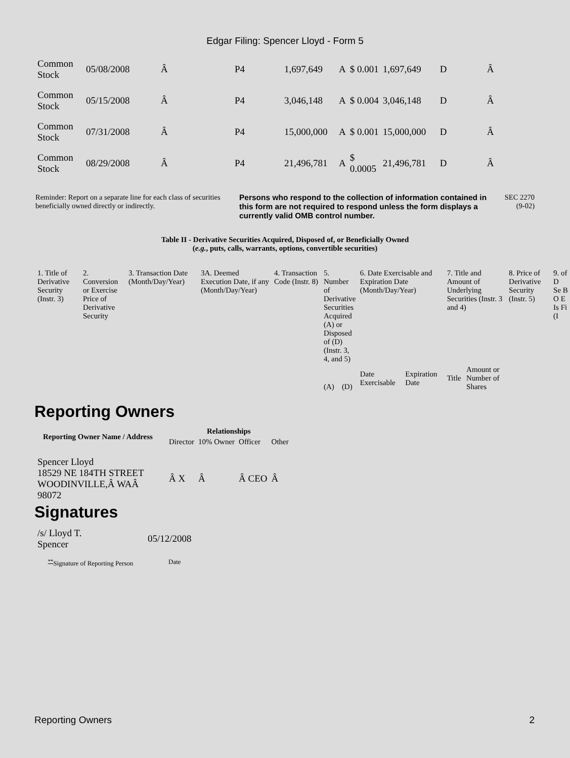Edgar Filing: Spencer Lloyd - Form 5
| Common Stock | 05/08/2008 | Â | P4 | 1,697,649 | A | $ 0.001 | 1,697,649 | D | Â |
| Common Stock | 05/15/2008 | Â | P4 | 3,046,148 | A | $ 0.004 | 3,046,148 | D | Â |
| Common Stock | 07/31/2008 | Â | P4 | 15,000,000 | A | $ 0.001 | 15,000,000 | D | Â |
| Common Stock | 08/29/2008 | Â | P4 | 21,496,781 | A | $ 0.0005 | 21,496,781 | D | Â |
Reminder: Report on a separate line for each class of securities beneficially owned directly or indirectly.
Persons who respond to the collection of information contained in this form are not required to respond unless the form displays a currently valid OMB control number.
SEC 2270
(9-02)
Table II - Derivative Securities Acquired, Disposed of, or Beneficially Owned
(e.g., puts, calls, warrants, options, convertible securities)
| 1. Title of Derivative Security (Instr. 3) | 2. Conversion or Exercise Price of Derivative Security | 3. Transaction Date (Month/Day/Year) | 3A. Deemed Execution Date, if any (Month/Day/Year) | 4. Transaction Code (Instr. 8) | 5. Number of Derivative Securities Acquired (A) or Disposed of (D) (Instr. 3, 4, and 5) | | 6. Date Exercisable and Expiration Date (Month/Day/Year) | | 7. Title and Amount of Underlying Securities (Instr. 3 and 4) | | 8. Price of Derivative Security (Instr. 5) | 9. of D Se B O E Is Fi (I |
| | | | | | (A) | (D) | Date Exercisable | Expiration Date | Title | Amount or Number of Shares | | |
Reporting Owners
| Reporting Owner Name / Address | Relationships | | | |
| --- | --- | --- | --- | --- |
| | Director | 10% Owner | Officer | Other |
| Spencer Lloyd 18529 NE 184TH STREET WOODINVILLE,Â WAÂ 98072 | Â X | Â | Â CEO | Â |
Signatures
| /s/ Lloyd T. Spencer | 05/12/2008 |
| <sup>**</sup> Signature of Reporting Person | Date |
Reporting Owners 2